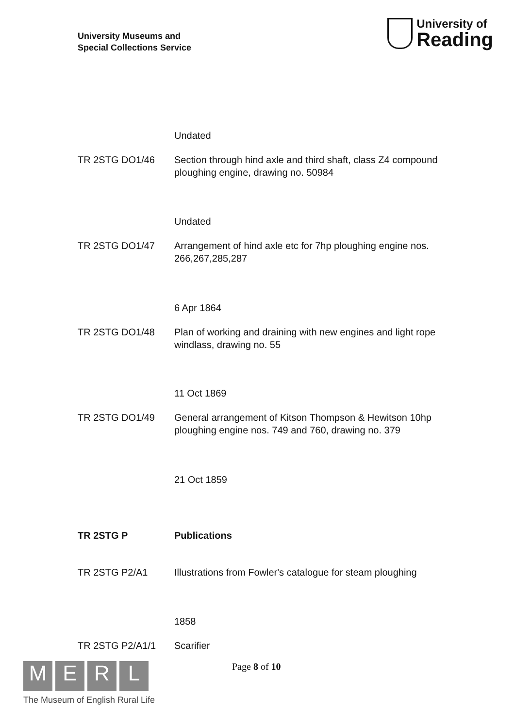University Museums and
Special Collections Service
University of
Reading
Undated
TR 2STG DO1/46 Section through hind axle and third shaft, class Z4 compound ploughing engine, drawing no. 50984
Undated
TR 2STG DO1/47 Arrangement of hind axle etc for 7hp ploughing engine nos. 266,267,285,287
6 Apr 1864
TR 2STG DO1/48 Plan of working and draining with new engines and light rope windlass, drawing no. 55
11 Oct 1869
TR 2STG DO1/49 General arrangement of Kitson Thompson & Hewitson 10hp ploughing engine nos. 749 and 760, drawing no. 379
21 Oct 1859
TR 2STG P Publications
TR 2STG P2/A1 Illustrations from Fowler's catalogue for steam ploughing
1858
TR 2STG P2/A1/1 Scarifier
MERL
The Museum of English Rural Life
Page 8 of 10